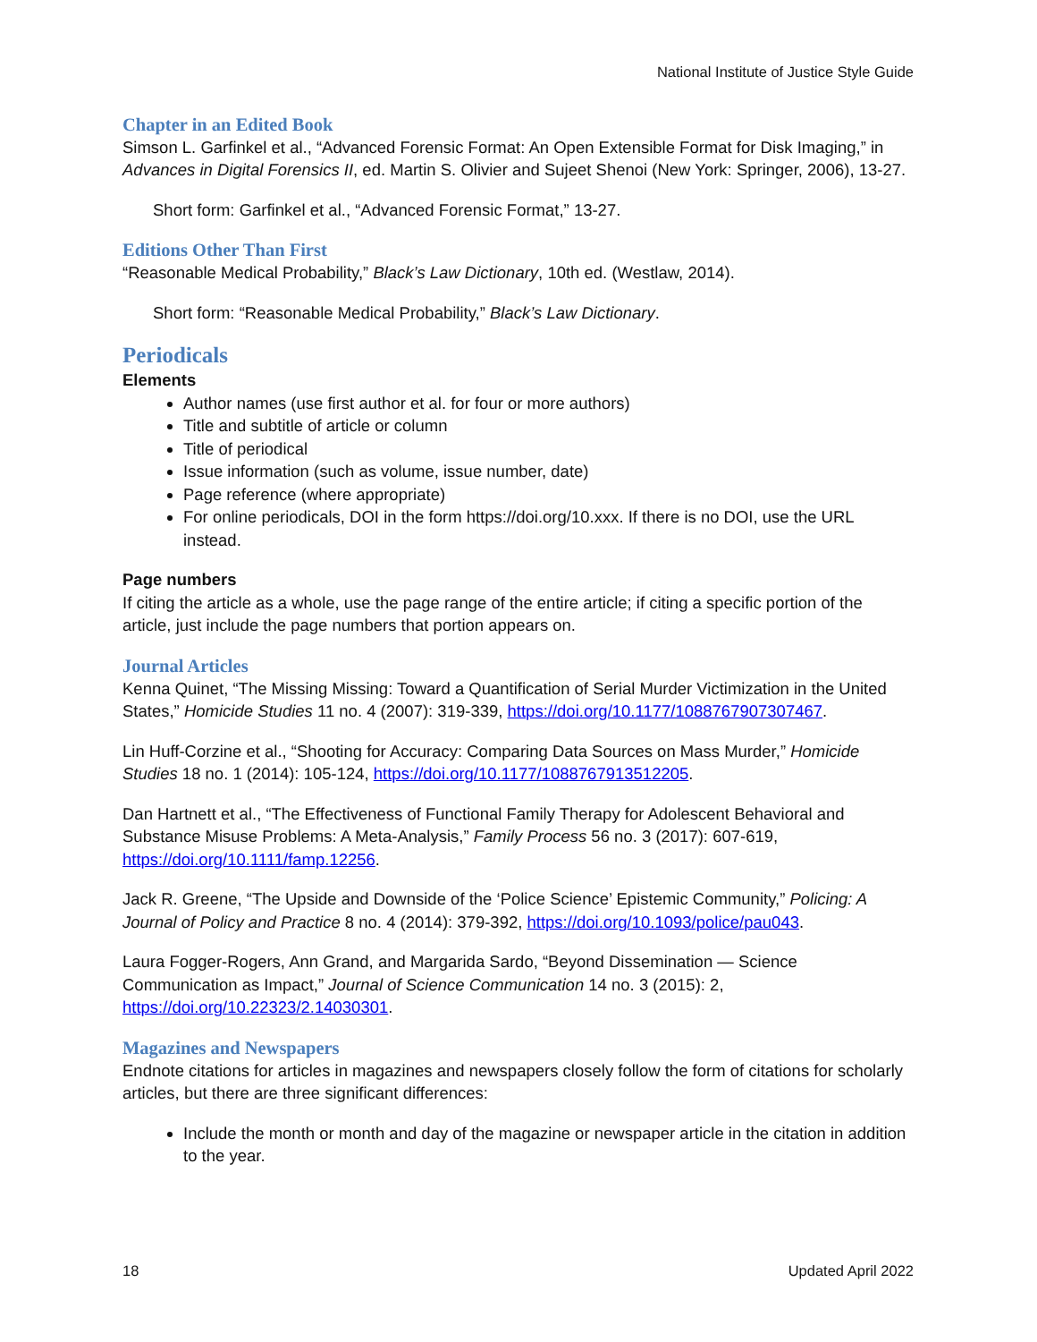National Institute of Justice Style Guide
Chapter in an Edited Book
Simson L. Garfinkel et al., “Advanced Forensic Format: An Open Extensible Format for Disk Imaging,” in Advances in Digital Forensics II, ed. Martin S. Olivier and Sujeet Shenoi (New York: Springer, 2006), 13-27.
Short form: Garfinkel et al., “Advanced Forensic Format,” 13-27.
Editions Other Than First
“Reasonable Medical Probability,” Black’s Law Dictionary, 10th ed. (Westlaw, 2014).
Short form: “Reasonable Medical Probability,” Black’s Law Dictionary.
Periodicals
Elements
Author names (use first author et al. for four or more authors)
Title and subtitle of article or column
Title of periodical
Issue information (such as volume, issue number, date)
Page reference (where appropriate)
For online periodicals, DOI in the form https://doi.org/10.xxx. If there is no DOI, use the URL instead.
Page numbers
If citing the article as a whole, use the page range of the entire article; if citing a specific portion of the article, just include the page numbers that portion appears on.
Journal Articles
Kenna Quinet, “The Missing Missing: Toward a Quantification of Serial Murder Victimization in the United States,” Homicide Studies 11 no. 4 (2007): 319-339, https://doi.org/10.1177/1088767907307467.
Lin Huff-Corzine et al., “Shooting for Accuracy: Comparing Data Sources on Mass Murder,” Homicide Studies 18 no. 1 (2014): 105-124, https://doi.org/10.1177/1088767913512205.
Dan Hartnett et al., “The Effectiveness of Functional Family Therapy for Adolescent Behavioral and Substance Misuse Problems: A Meta-Analysis,” Family Process 56 no. 3 (2017): 607-619, https://doi.org/10.1111/famp.12256.
Jack R. Greene, “The Upside and Downside of the ‘Police Science’ Epistemic Community,” Policing: A Journal of Policy and Practice 8 no. 4 (2014): 379-392, https://doi.org/10.1093/police/pau043.
Laura Fogger-Rogers, Ann Grand, and Margarida Sardo, “Beyond Dissemination — Science Communication as Impact,” Journal of Science Communication 14 no. 3 (2015): 2, https://doi.org/10.22323/2.14030301.
Magazines and Newspapers
Endnote citations for articles in magazines and newspapers closely follow the form of citations for scholarly articles, but there are three significant differences:
Include the month or month and day of the magazine or newspaper article in the citation in addition to the year.
18 Updated April 2022